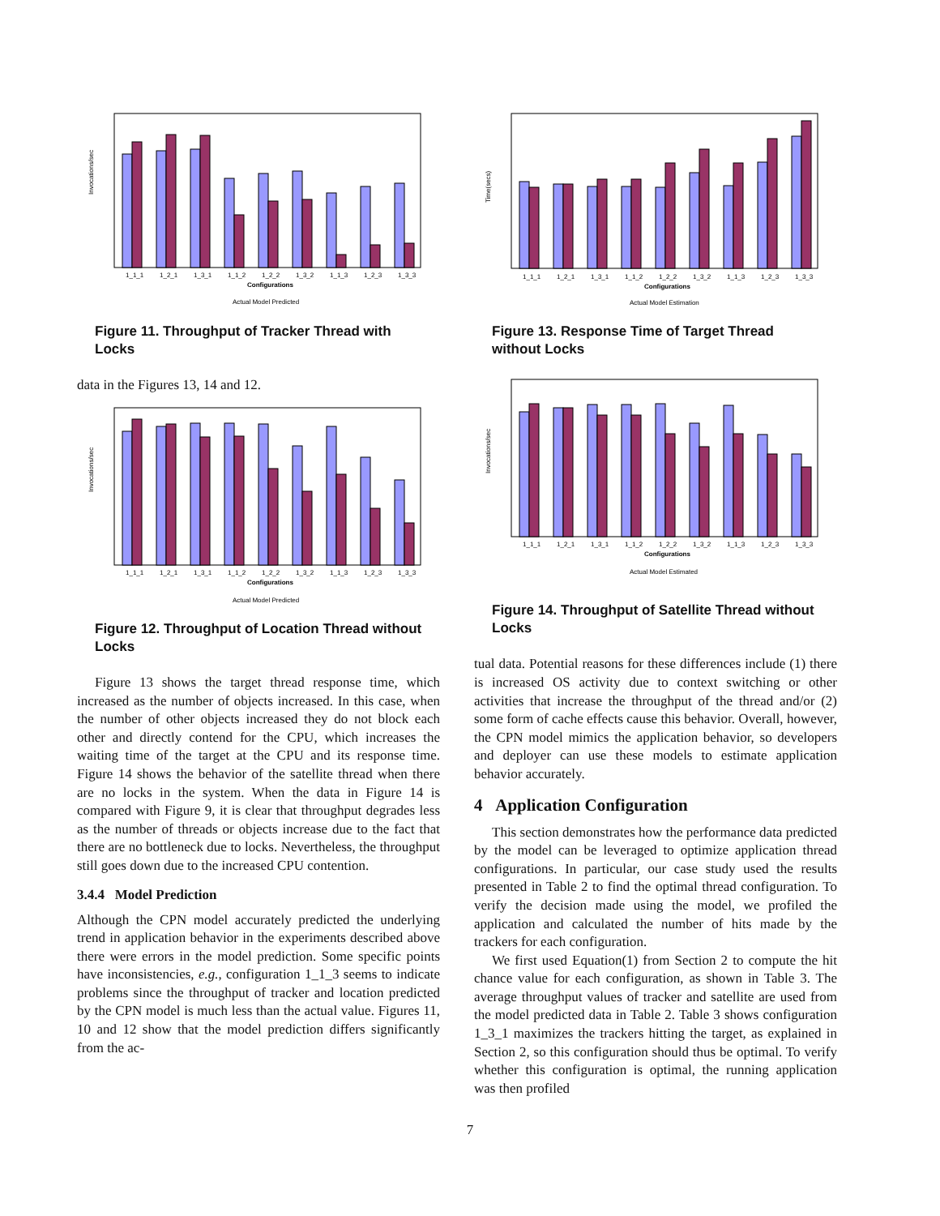1_1_1
1_2_1
1_3_1
1_1_2
1_2_2
1_3_2
1_1_3
1_2_3
1_3_3
Configurations
Actual Model Predicted
Invocations/sec
Figure 11. Throughput of Tracker Thread with Locks
data in the Figures 13, 14 and 12.
1_1_1
1_2_1
1_3_1
1_1_2
1_2_2
1_3_2
1_1_3
1_2_3
1_3_3
Configurations
Actual Model Predicted
Invocations/sec
Figure 12. Throughput of Location Thread without Locks
Figure 13 shows the target thread response time, which increased as the number of objects increased. In this case, when the number of other objects increased they do not block each other and directly contend for the CPU, which increases the waiting time of the target at the CPU and its response time. Figure 14 shows the behavior of the satellite thread when there are no locks in the system. When the data in Figure 14 is compared with Figure 9, it is clear that throughput degrades less as the number of threads or objects increase due to the fact that there are no bottleneck due to locks. Nevertheless, the throughput still goes down due to the increased CPU contention.
3.4.4 Model Prediction
Although the CPN model accurately predicted the underlying trend in application behavior in the experiments described above there were errors in the model prediction. Some specific points have inconsistencies, e.g., configuration 1_1_3 seems to indicate problems since the throughput of tracker and location predicted by the CPN model is much less than the actual value. Figures 11, 10 and 12 show that the model prediction differs significantly from the ac-
1_1_1
1_2_1
1_3_1
1_1_2
1_2_2
1_3_2
1_1_3
1_2_3
1_3_3
Configurations
Actual Model Estimation
Time(secs)
Figure 13. Response Time of Target Thread without Locks
1_1_1
1_2_1
1_3_1
1_1_2
1_2_2
1_3_2
1_1_3
1_2_3
1_3_3
Configurations
Actual Model Estimated
Invocations/sec
Figure 14. Throughput of Satellite Thread without Locks
tual data. Potential reasons for these differences include (1) there is increased OS activity due to context switching or other activities that increase the throughput of the thread and/or (2) some form of cache effects cause this behavior. Overall, however, the CPN model mimics the application behavior, so developers and deployer can use these models to estimate application behavior accurately.
4 Application Configuration
This section demonstrates how the performance data predicted by the model can be leveraged to optimize application thread configurations. In particular, our case study used the results presented in Table 2 to find the optimal thread configuration. To verify the decision made using the model, we profiled the application and calculated the number of hits made by the trackers for each configuration.
We first used Equation(1) from Section 2 to compute the hit chance value for each configuration, as shown in Table 3. The average throughput values of tracker and satellite are used from the model predicted data in Table 2. Table 3 shows configuration 1_3_1 maximizes the trackers hitting the target, as explained in Section 2, so this configuration should thus be optimal. To verify whether this configuration is optimal, the running application was then profiled
7